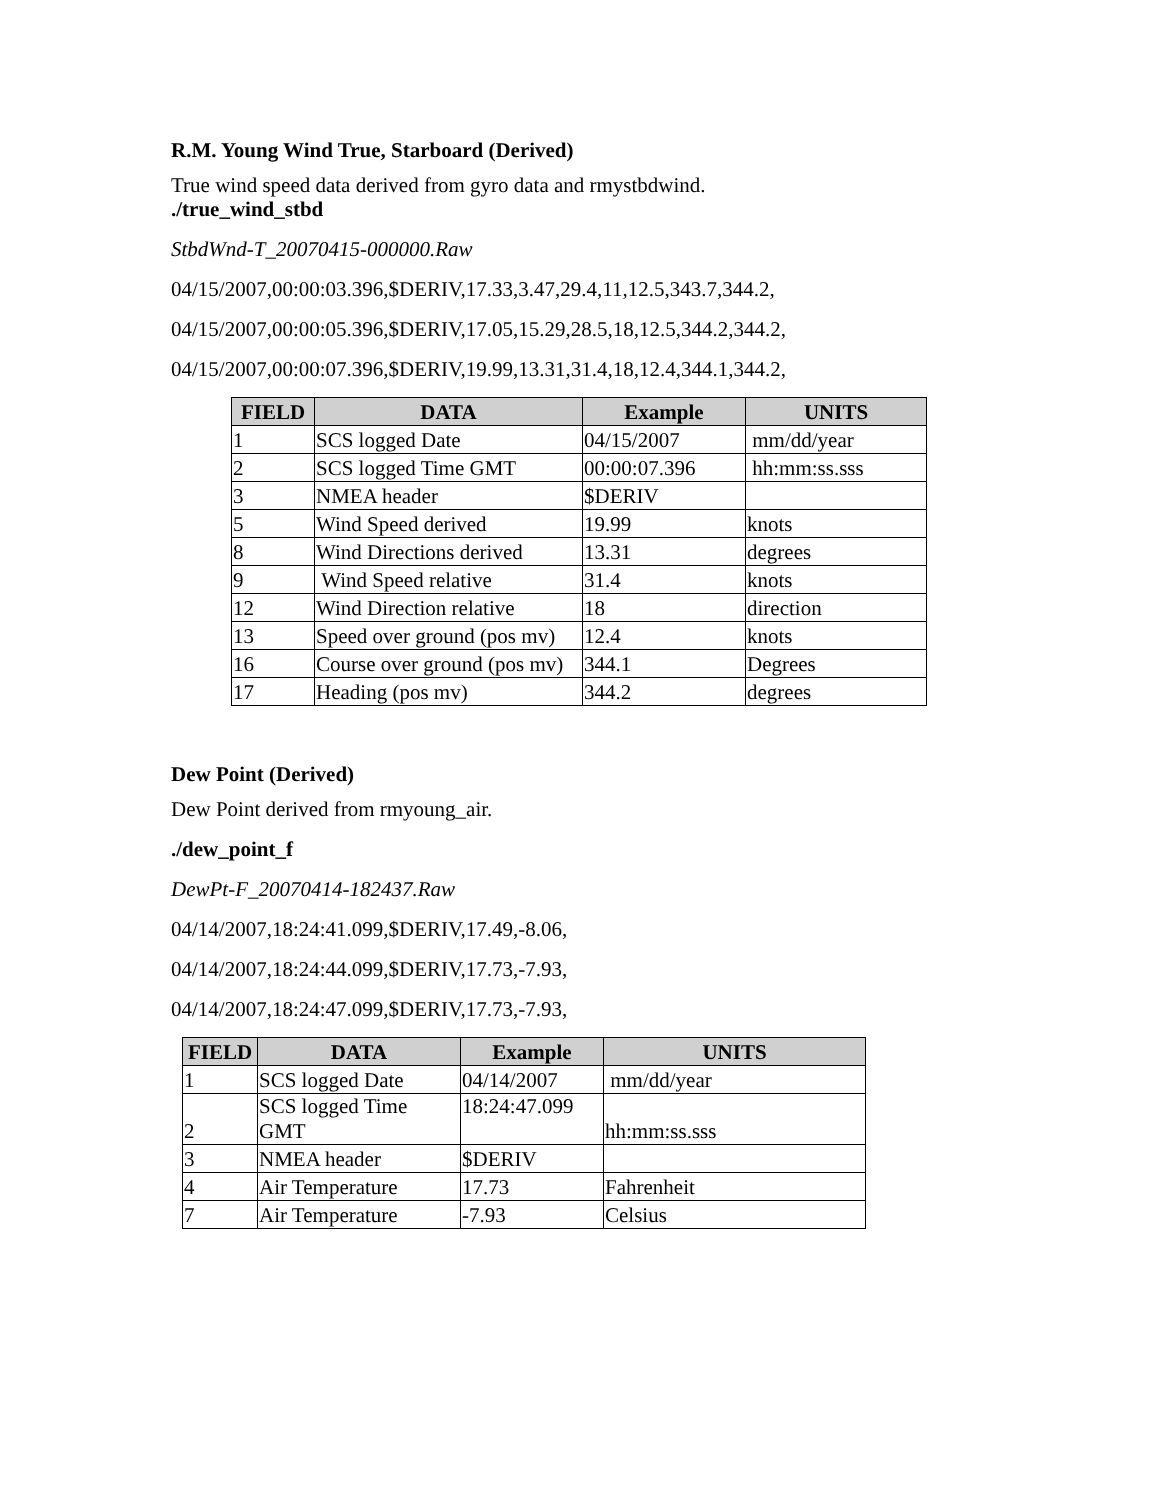R.M. Young Wind True, Starboard (Derived)
True wind speed data derived from gyro data and rmystbdwind.
./true_wind_stbd
StbdWnd-T_20070415-000000.Raw
04/15/2007,00:00:03.396,$DERIV,17.33,3.47,29.4,11,12.5,343.7,344.2,
04/15/2007,00:00:05.396,$DERIV,17.05,15.29,28.5,18,12.5,344.2,344.2,
04/15/2007,00:00:07.396,$DERIV,19.99,13.31,31.4,18,12.4,344.1,344.2,
| FIELD | DATA | Example | UNITS |
| --- | --- | --- | --- |
| 1 | SCS logged Date | 04/15/2007 | mm/dd/year |
| 2 | SCS logged Time GMT | 00:00:07.396 | hh:mm:ss.sss |
| 3 | NMEA header | $DERIV | |
| 5 | Wind Speed derived | 19.99 | knots |
| 8 | Wind Directions derived | 13.31 | degrees |
| 9 | Wind Speed relative | 31.4 | knots |
| 12 | Wind Direction relative | 18 | direction |
| 13 | Speed over ground (pos mv) | 12.4 | knots |
| 16 | Course over ground (pos mv) | 344.1 | Degrees |
| 17 | Heading (pos mv) | 344.2 | degrees |
Dew Point (Derived)
Dew Point derived from rmyoung_air.
./dew_point_f
DewPt-F_20070414-182437.Raw
04/14/2007,18:24:41.099,$DERIV,17.49,-8.06,
04/14/2007,18:24:44.099,$DERIV,17.73,-7.93,
04/14/2007,18:24:47.099,$DERIV,17.73,-7.93,
| FIELD | DATA | Example | UNITS |
| --- | --- | --- | --- |
| 1 | SCS logged Date | 04/14/2007 | mm/dd/year |
| 2 | SCS logged Time GMT | 18:24:47.099 | hh:mm:ss.sss |
| 3 | NMEA header | $DERIV | |
| 4 | Air Temperature | 17.73 | Fahrenheit |
| 7 | Air Temperature | -7.93 | Celsius |